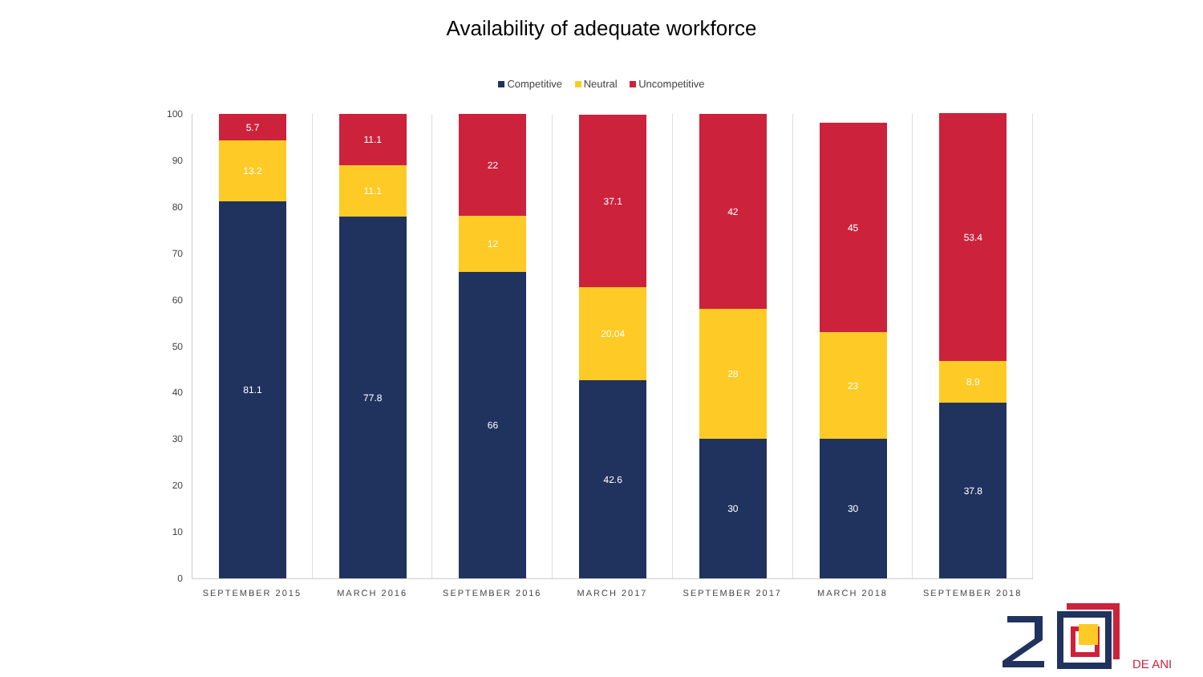Availability of adequate workforce
Competitive Neutral Uncompetitive
100
90
80
70
60
50
40
30
20
10
0
5.7
13.2
81.1
SEPTEMBER 2015
11.1
11.1
77.8
MARCH 2016
22
12
66
SEPTEMBER 2016
37.1
20.04
42.6
MARCH 2017
42
28
30
SEPTEMBER 2017
45
23
30
MARCH 2018
53.4
8.9
37.8
SEPTEMBER 2018
DE ANI